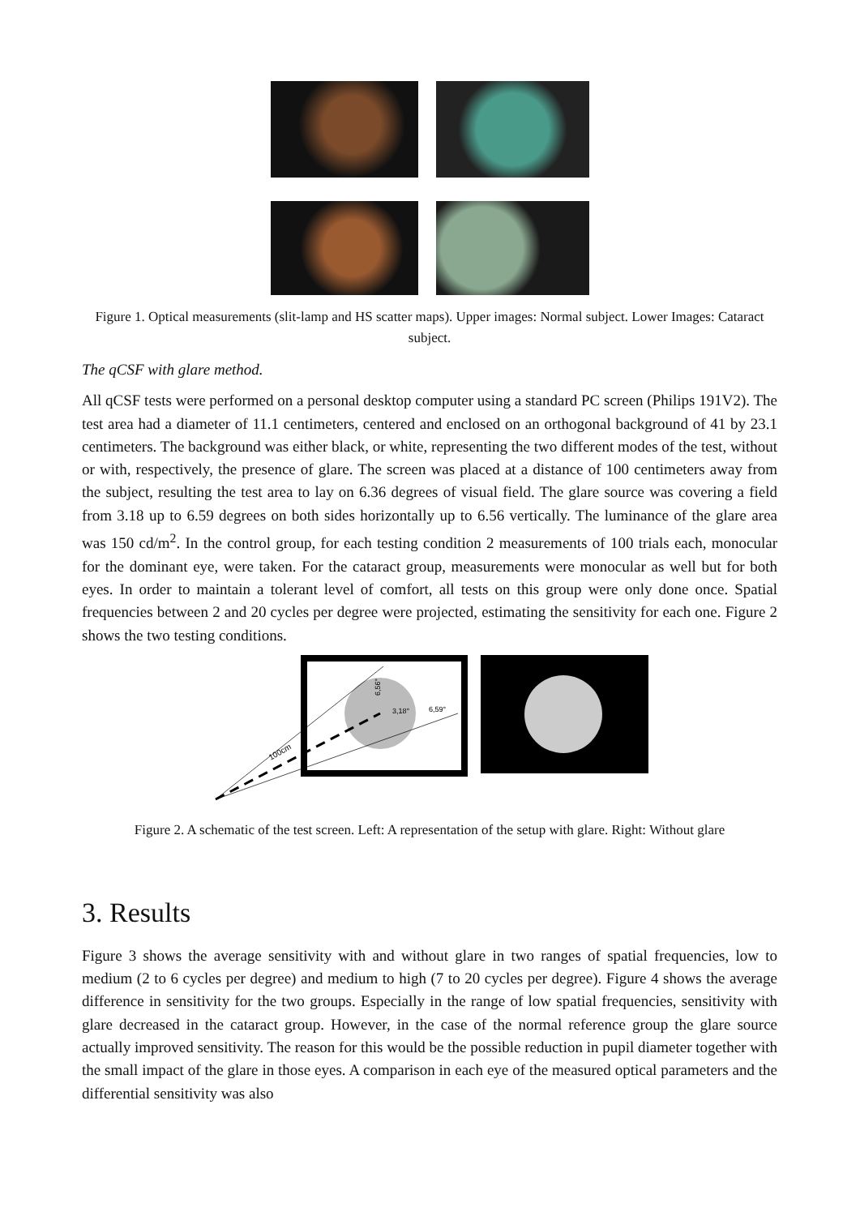Figure 1. Optical measurements (slit-lamp and HS scatter maps). Upper images: Normal subject. Lower Images: Cataract subject.
The qCSF with glare method.
All qCSF tests were performed on a personal desktop computer using a standard PC screen (Philips 191V2). The test area had a diameter of 11.1 centimeters, centered and enclosed on an orthogonal background of 41 by 23.1 centimeters. The background was either black, or white, representing the two different modes of the test, without or with, respectively, the presence of glare. The screen was placed at a distance of 100 centimeters away from the subject, resulting the test area to lay on 6.36 degrees of visual field. The glare source was covering a field from 3.18 up to 6.59 degrees on both sides horizontally up to 6.56 vertically. The luminance of the glare area was 150 cd/m<sup>2</sup>. In the control group, for each testing condition 2 measurements of 100 trials each, monocular for the dominant eye, were taken. For the cataract group, measurements were monocular as well but for both eyes. In order to maintain a tolerant level of comfort, all tests on this group were only done once. Spatial frequencies between 2 and 20 cycles per degree were projected, estimating the sensitivity for each one. Figure 2 shows the two testing conditions.
100cm
3,18°
6,59°
6,56°
Figure 2. A schematic of the test screen. Left: A representation of the setup with glare. Right: Without glare
3. Results
Figure 3 shows the average sensitivity with and without glare in two ranges of spatial frequencies, low to medium (2 to 6 cycles per degree) and medium to high (7 to 20 cycles per degree). Figure 4 shows the average difference in sensitivity for the two groups. Especially in the range of low spatial frequencies, sensitivity with glare decreased in the cataract group. However, in the case of the normal reference group the glare source actually improved sensitivity. The reason for this would be the possible reduction in pupil diameter together with the small impact of the glare in those eyes. A comparison in each eye of the measured optical parameters and the differential sensitivity was also